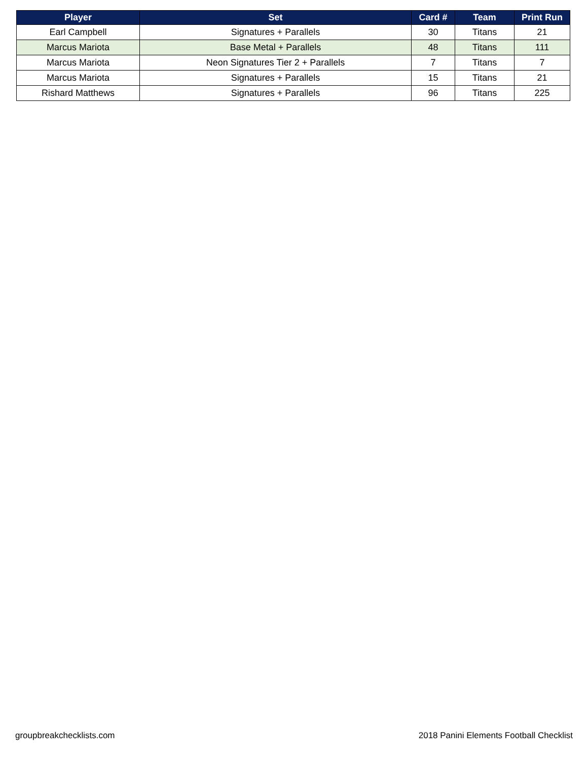| Player | Set | Card # | Team | Print Run |
| --- | --- | --- | --- | --- |
| Earl Campbell | Signatures + Parallels | 30 | Titans | 21 |
| Marcus Mariota | Base Metal + Parallels | 48 | Titans | 111 |
| Marcus Mariota | Neon Signatures Tier 2 + Parallels | 7 | Titans | 7 |
| Marcus Mariota | Signatures + Parallels | 15 | Titans | 21 |
| Rishard Matthews | Signatures + Parallels | 96 | Titans | 225 |
groupbreakchecklists.com 2018 Panini Elements Football Checklist